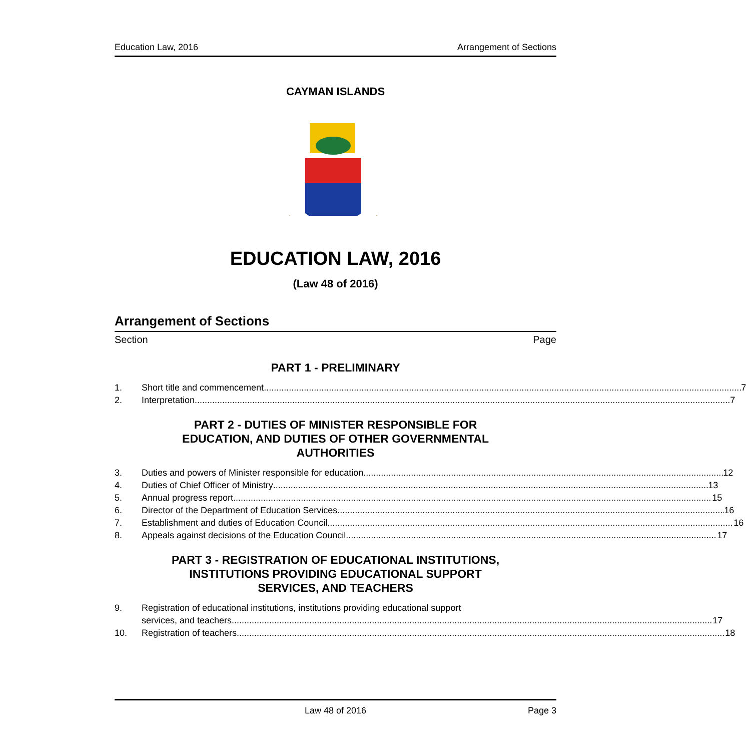Education Law, 2016 Arrangement of Sections
CAYMAN ISLANDS
EDUCATION LAW, 2016
(Law 48 of 2016)
Arrangement of Sections
Section Page
PART 1 - PRELIMINARY
1. Short title and commencement 7
2. Interpretation 7
PART 2 - DUTIES OF MINISTER RESPONSIBLE FOR
EDUCATION, AND DUTIES OF OTHER GOVERNMENTAL
AUTHORITIES
3. Duties and powers of Minister responsible for education 12
4. Duties of Chief Officer of Ministry 13
5. Annual progress report 15
6. Director of the Department of Education Services 16
7. Establishment and duties of Education Council 16
8. Appeals against decisions of the Education Council 17
PART 3 - REGISTRATION OF EDUCATIONAL INSTITUTIONS,
INSTITUTIONS PROVIDING EDUCATIONAL SUPPORT
SERVICES, AND TEACHERS
9. Registration of educational institutions, institutions providing educational support
services, and teachers 17
10. Registration of teachers 18
Law 48 of 2016 Page 3